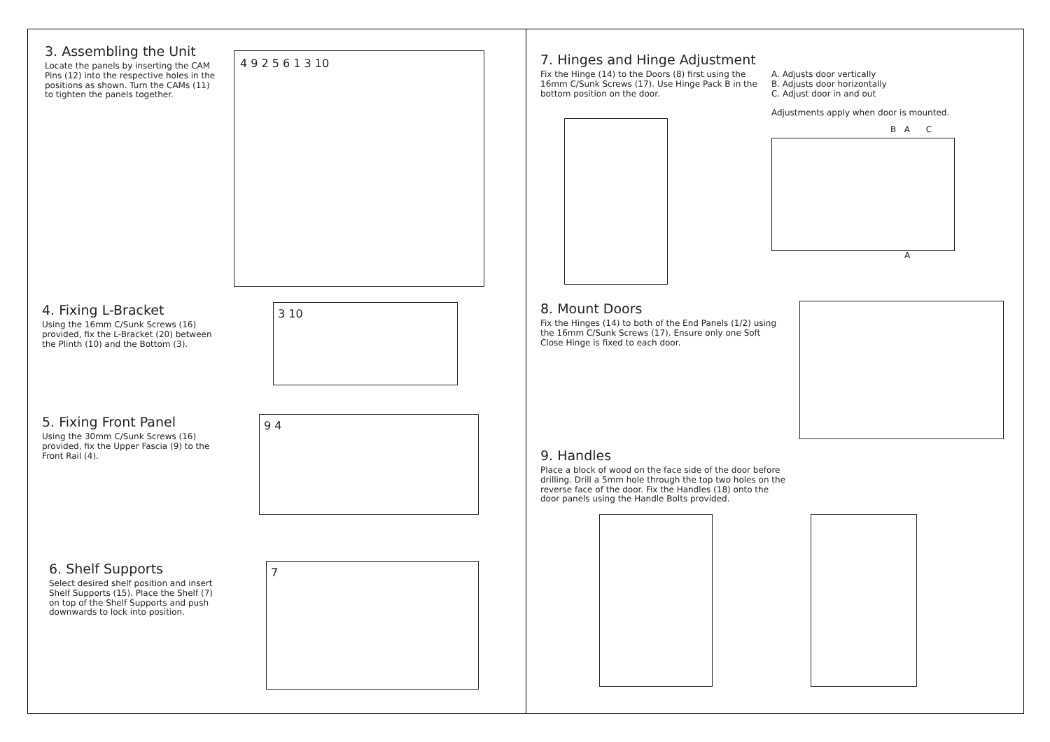3. Assembling the Unit
Locate the panels by inserting the CAM Pins (12) into the respective holes in the positions as shown. Turn the CAMs (11) to tighten the panels together.
4 9 2 5 6 1 3 10
4. Fixing L-Bracket
Using the 16mm C/Sunk Screws (16) provided, fix the L-Bracket (20) between the Plinth (10) and the Bottom (3).
3 10
5. Fixing Front Panel
Using the 30mm C/Sunk Screws (16) provided, fix the Upper Fascia (9) to the Front Rail (4).
9 4
6. Shelf Supports
Select desired shelf position and insert Shelf Supports (15). Place the Shelf (7) on top of the Shelf Supports and push downwards to lock into position.
7
7. Hinges and Hinge Adjustment
Fix the Hinge (14) to the Doors (8) first using the 16mm C/Sunk Screws (17). Use Hinge Pack B in the bottom position on the door.
A. Adjusts door vertically
B. Adjusts door horizontally
C. Adjust door in and out
Adjustments apply when door is mounted.
B A C
A
8. Mount Doors
Fix the Hinges (14) to both of the End Panels (1/2) using the 16mm C/Sunk Screws (17). Ensure only one Soft Close Hinge is fixed to each door.
9. Handles
Place a block of wood on the face side of the door before drilling. Drill a 5mm hole through the top two holes on the reverse face of the door. Fix the Handles (18) onto the door panels using the Handle Bolts provided.